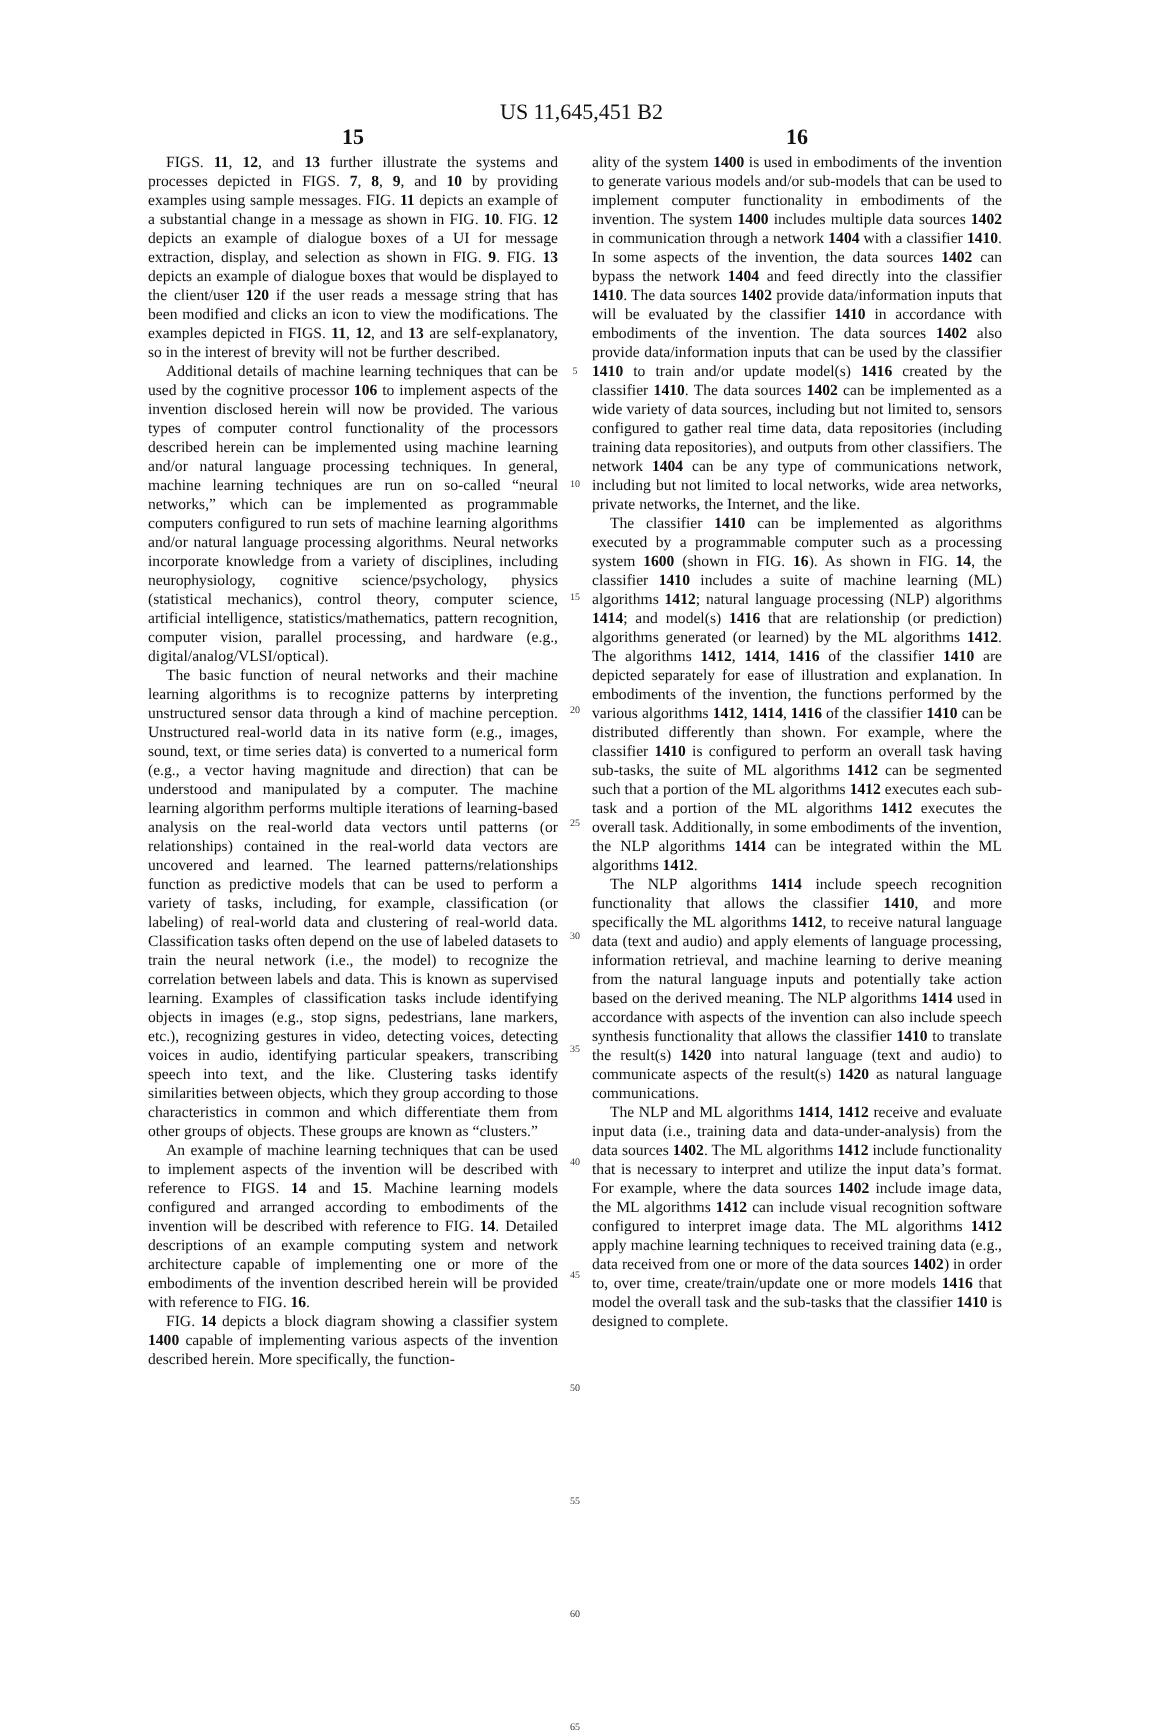US 11,645,451 B2
15
FIGS. 11, 12, and 13 further illustrate the systems and processes depicted in FIGS. 7, 8, 9, and 10 by providing examples using sample messages. FIG. 11 depicts an example of a substantial change in a message as shown in FIG. 10. FIG. 12 depicts an example of dialogue boxes of a UI for message extraction, display, and selection as shown in FIG. 9. FIG. 13 depicts an example of dialogue boxes that would be displayed to the client/user 120 if the user reads a message string that has been modified and clicks an icon to view the modifications. The examples depicted in FIGS. 11, 12, and 13 are self-explanatory, so in the interest of brevity will not be further described.
Additional details of machine learning techniques that can be used by the cognitive processor 106 to implement aspects of the invention disclosed herein will now be provided. The various types of computer control functionality of the processors described herein can be implemented using machine learning and/or natural language processing techniques. In general, machine learning techniques are run on so-called “neural networks,” which can be implemented as programmable computers configured to run sets of machine learning algorithms and/or natural language processing algorithms. Neural networks incorporate knowledge from a variety of disciplines, including neurophysiology, cognitive science/psychology, physics (statistical mechanics), control theory, computer science, artificial intelligence, statistics/mathematics, pattern recognition, computer vision, parallel processing, and hardware (e.g., digital/analog/VLSI/optical).
The basic function of neural networks and their machine learning algorithms is to recognize patterns by interpreting unstructured sensor data through a kind of machine perception. Unstructured real-world data in its native form (e.g., images, sound, text, or time series data) is converted to a numerical form (e.g., a vector having magnitude and direction) that can be understood and manipulated by a computer. The machine learning algorithm performs multiple iterations of learning-based analysis on the real-world data vectors until patterns (or relationships) contained in the real-world data vectors are uncovered and learned. The learned patterns/relationships function as predictive models that can be used to perform a variety of tasks, including, for example, classification (or labeling) of real-world data and clustering of real-world data. Classification tasks often depend on the use of labeled datasets to train the neural network (i.e., the model) to recognize the correlation between labels and data. This is known as supervised learning. Examples of classification tasks include identifying objects in images (e.g., stop signs, pedestrians, lane markers, etc.), recognizing gestures in video, detecting voices, detecting voices in audio, identifying particular speakers, transcribing speech into text, and the like. Clustering tasks identify similarities between objects, which they group according to those characteristics in common and which differentiate them from other groups of objects. These groups are known as “clusters.”
An example of machine learning techniques that can be used to implement aspects of the invention will be described with reference to FIGS. 14 and 15. Machine learning models configured and arranged according to embodiments of the invention will be described with reference to FIG. 14. Detailed descriptions of an example computing system and network architecture capable of implementing one or more of the embodiments of the invention described herein will be provided with reference to FIG. 16.
FIG. 14 depicts a block diagram showing a classifier system 1400 capable of implementing various aspects of the invention described herein. More specifically, the function-
5
10
15
20
25
30
35
40
45
50
55
60
65
16
ality of the system 1400 is used in embodiments of the invention to generate various models and/or sub-models that can be used to implement computer functionality in embodiments of the invention. The system 1400 includes multiple data sources 1402 in communication through a network 1404 with a classifier 1410. In some aspects of the invention, the data sources 1402 can bypass the network 1404 and feed directly into the classifier 1410. The data sources 1402 provide data/information inputs that will be evaluated by the classifier 1410 in accordance with embodiments of the invention. The data sources 1402 also provide data/information inputs that can be used by the classifier 1410 to train and/or update model(s) 1416 created by the classifier 1410. The data sources 1402 can be implemented as a wide variety of data sources, including but not limited to, sensors configured to gather real time data, data repositories (including training data repositories), and outputs from other classifiers. The network 1404 can be any type of communications network, including but not limited to local networks, wide area networks, private networks, the Internet, and the like.
The classifier 1410 can be implemented as algorithms executed by a programmable computer such as a processing system 1600 (shown in FIG. 16). As shown in FIG. 14, the classifier 1410 includes a suite of machine learning (ML) algorithms 1412; natural language processing (NLP) algorithms 1414; and model(s) 1416 that are relationship (or prediction) algorithms generated (or learned) by the ML algorithms 1412. The algorithms 1412, 1414, 1416 of the classifier 1410 are depicted separately for ease of illustration and explanation. In embodiments of the invention, the functions performed by the various algorithms 1412, 1414, 1416 of the classifier 1410 can be distributed differently than shown. For example, where the classifier 1410 is configured to perform an overall task having sub-tasks, the suite of ML algorithms 1412 can be segmented such that a portion of the ML algorithms 1412 executes each sub-task and a portion of the ML algorithms 1412 executes the overall task. Additionally, in some embodiments of the invention, the NLP algorithms 1414 can be integrated within the ML algorithms 1412.
The NLP algorithms 1414 include speech recognition functionality that allows the classifier 1410, and more specifically the ML algorithms 1412, to receive natural language data (text and audio) and apply elements of language processing, information retrieval, and machine learning to derive meaning from the natural language inputs and potentially take action based on the derived meaning. The NLP algorithms 1414 used in accordance with aspects of the invention can also include speech synthesis functionality that allows the classifier 1410 to translate the result(s) 1420 into natural language (text and audio) to communicate aspects of the result(s) 1420 as natural language communications.
The NLP and ML algorithms 1414, 1412 receive and evaluate input data (i.e., training data and data-under-analysis) from the data sources 1402. The ML algorithms 1412 include functionality that is necessary to interpret and utilize the input data’s format. For example, where the data sources 1402 include image data, the ML algorithms 1412 can include visual recognition software configured to interpret image data. The ML algorithms 1412 apply machine learning techniques to received training data (e.g., data received from one or more of the data sources 1402) in order to, over time, create/train/update one or more models 1416 that model the overall task and the sub-tasks that the classifier 1410 is designed to complete.